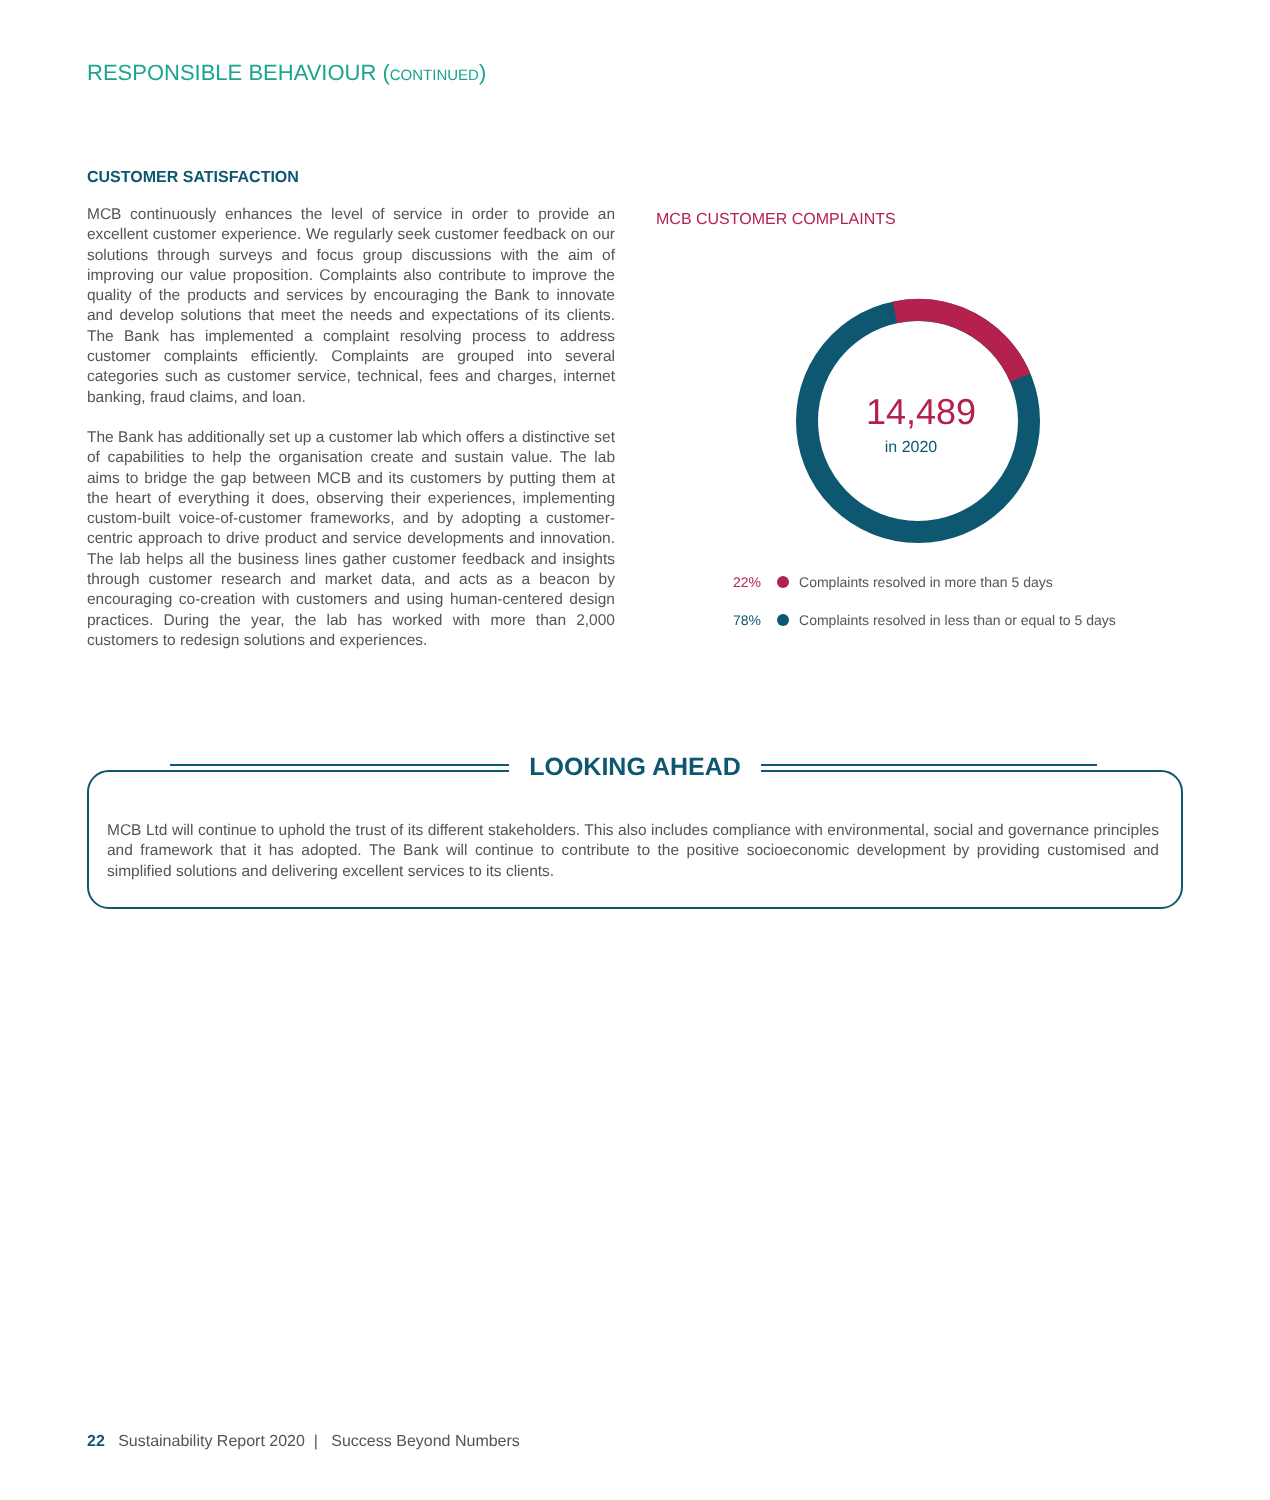RESPONSIBLE BEHAVIOUR (CONTINUED)
CUSTOMER SATISFACTION
MCB continuously enhances the level of service in order to provide an excellent customer experience. We regularly seek customer feedback on our solutions through surveys and focus group discussions with the aim of improving our value proposition. Complaints also contribute to improve the quality of the products and services by encouraging the Bank to innovate and develop solutions that meet the needs and expectations of its clients. The Bank has implemented a complaint resolving process to address customer complaints efficiently. Complaints are grouped into several categories such as customer service, technical, fees and charges, internet banking, fraud claims, and loan.
The Bank has additionally set up a customer lab which offers a distinctive set of capabilities to help the organisation create and sustain value. The lab aims to bridge the gap between MCB and its customers by putting them at the heart of everything it does, observing their experiences, implementing custom-built voice-of-customer frameworks, and by adopting a customer-centric approach to drive product and service developments and innovation. The lab helps all the business lines gather customer feedback and insights through customer research and market data, and acts as a beacon by encouraging co-creation with customers and using human-centered design practices. During the year, the lab has worked with more than 2,000 customers to redesign solutions and experiences.
MCB CUSTOMER COMPLAINTS
14,489
in 2020
22% Complaints resolved in more than 5 days
78% Complaints resolved in less than or equal to 5 days
LOOKING AHEAD
MCB Ltd will continue to uphold the trust of its different stakeholders. This also includes compliance with environmental, social and governance principles and framework that it has adopted. The Bank will continue to contribute to the positive socioeconomic development by providing customised and simplified solutions and delivering excellent services to its clients.
22 Sustainability Report 2020 | Success Beyond Numbers